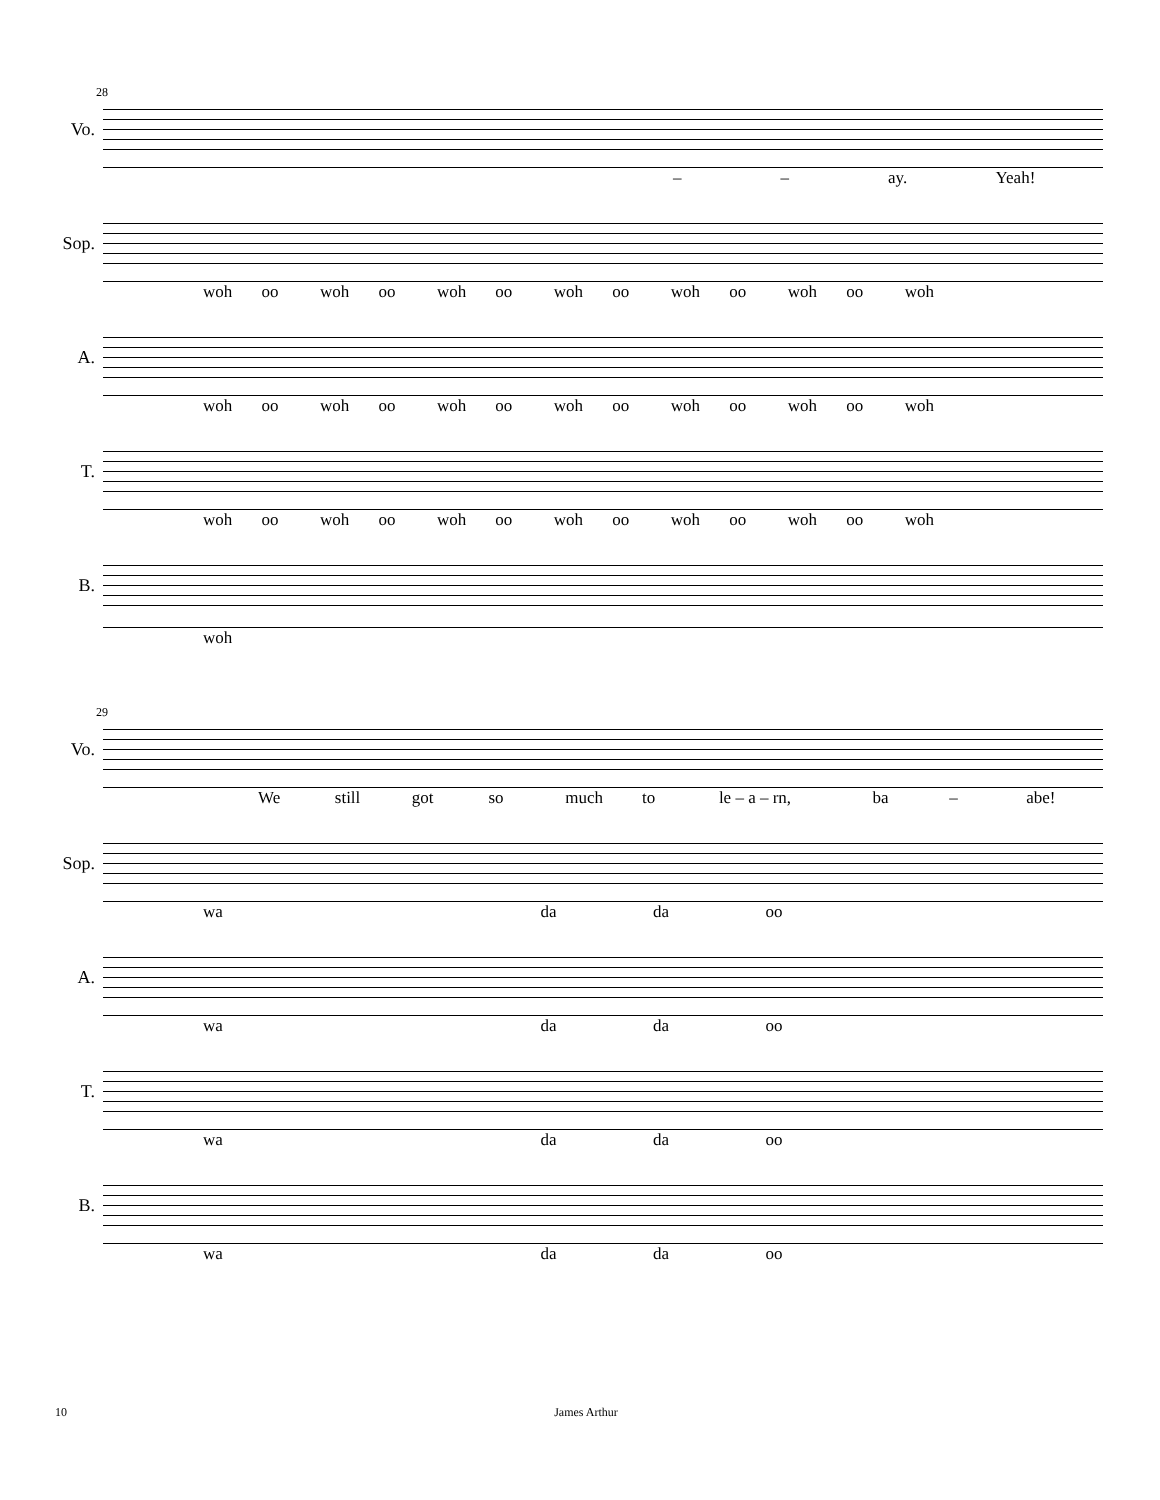28
Vo.
– – ay. Yeah!
Sop.
woh oo woh oo woh oo woh oo woh oo woh oo woh
A.
woh oo woh oo woh oo woh oo woh oo woh oo woh
T.
woh oo woh oo woh oo woh oo woh oo woh oo woh
B.
woh
29
Vo.
We still got so much to le – a – rn, ba – abe!
Sop.
wa da da oo
A.
wa da da oo
T.
wa da da oo
B.
wa da da oo
10 James Arthur